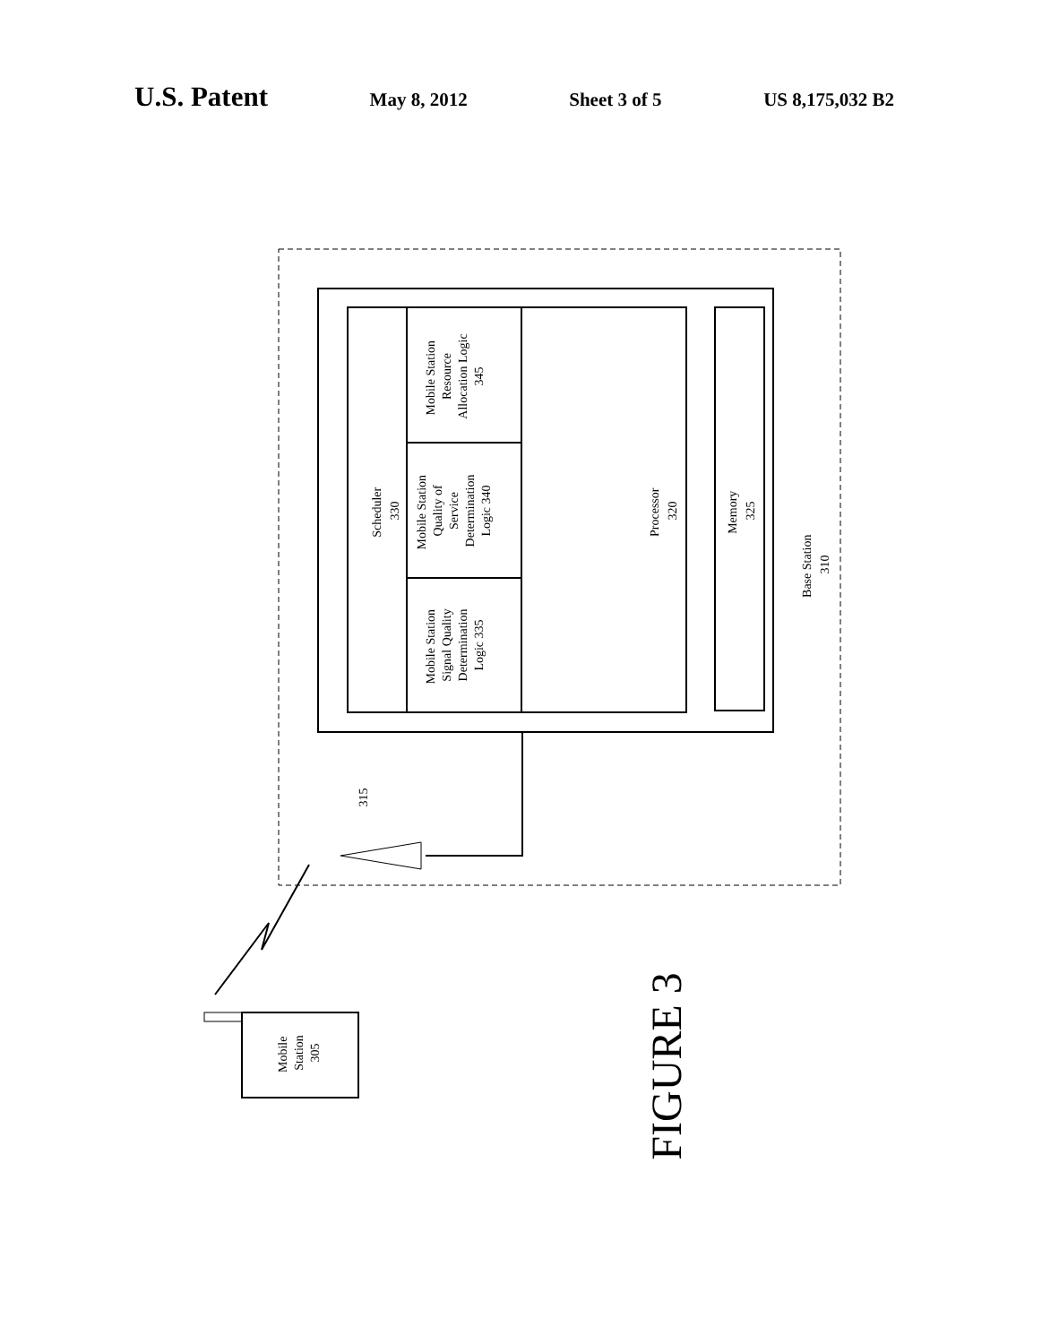U.S. Patent May 8, 2012 Sheet 3 of 5 US 8,175,032 B2
Scheduler 330
Mobile Station Resource Allocation Logic 345
Mobile Station Quality of Service Determination Logic 340
Mobile Station Signal Quality Determination Logic 335
Processor 320
Memory 325
Base Station 310
315
Mobile Station 305
FIGURE 3